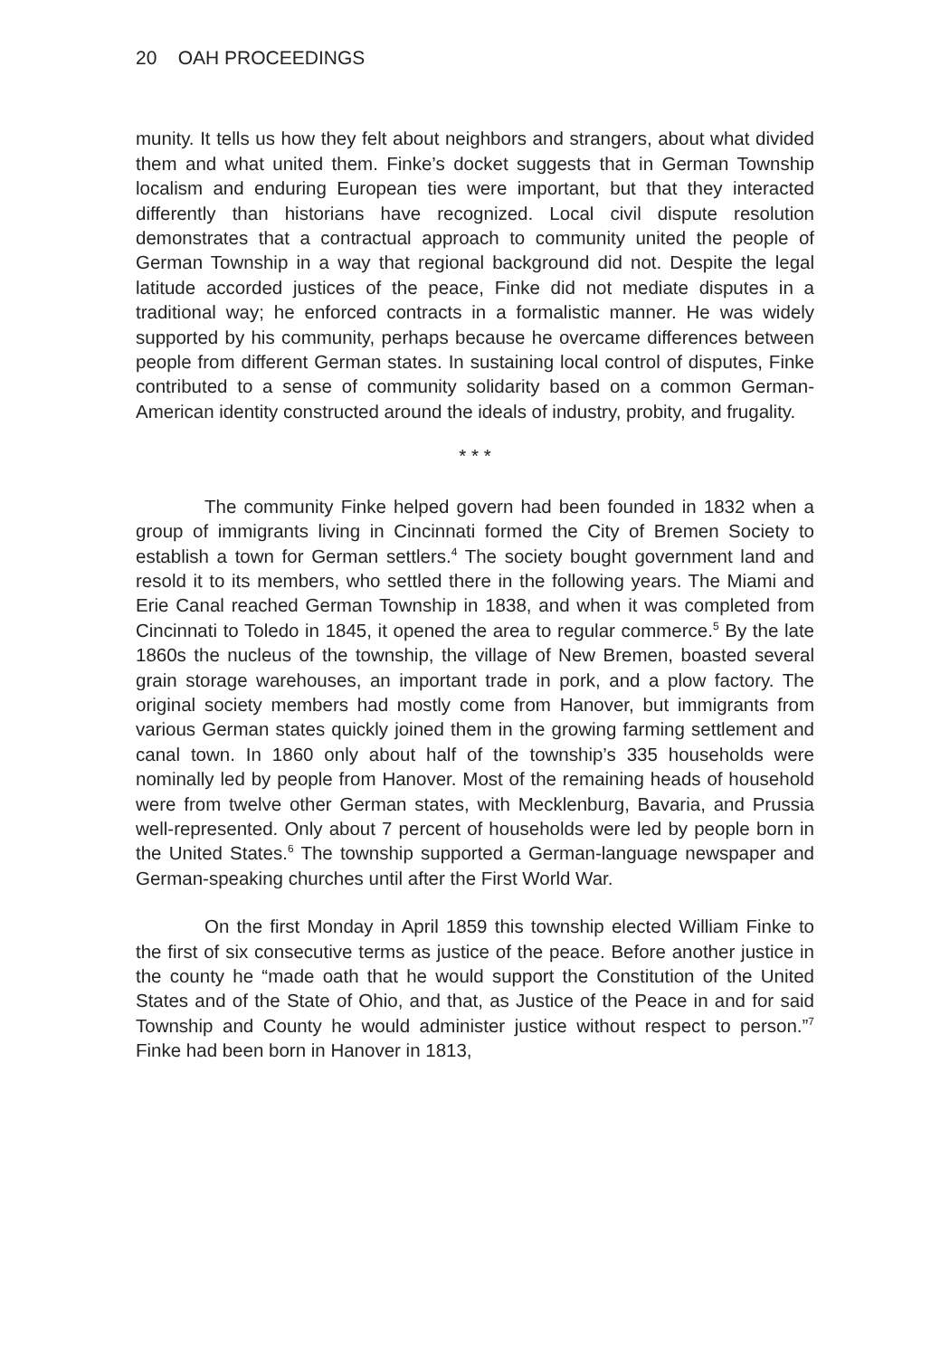20 OAH PROCEEDINGS
munity. It tells us how they felt about neighbors and strangers, about what divided them and what united them. Finke’s docket suggests that in German Township localism and enduring European ties were important, but that they interacted differently than historians have recognized. Local civil dispute resolution demonstrates that a contractual approach to community united the people of German Township in a way that regional background did not. Despite the legal latitude accorded justices of the peace, Finke did not mediate disputes in a traditional way; he enforced contracts in a formalistic manner. He was widely supported by his community, perhaps because he overcame differences between people from different German states. In sustaining local control of disputes, Finke contributed to a sense of community solidarity based on a common German-American identity constructed around the ideals of industry, probity, and frugality.
* * *
The community Finke helped govern had been founded in 1832 when a group of immigrants living in Cincinnati formed the City of Bremen Society to establish a town for German settlers.<sup>4</sup> The society bought government land and resold it to its members, who settled there in the following years. The Miami and Erie Canal reached German Township in 1838, and when it was completed from Cincinnati to Toledo in 1845, it opened the area to regular commerce.<sup>5</sup> By the late 1860s the nucleus of the township, the village of New Bremen, boasted several grain storage warehouses, an important trade in pork, and a plow factory. The original society members had mostly come from Hanover, but immigrants from various German states quickly joined them in the growing farming settlement and canal town. In 1860 only about half of the township’s 335 households were nominally led by people from Hanover. Most of the remaining heads of household were from twelve other German states, with Mecklenburg, Bavaria, and Prussia well-represented. Only about 7 percent of households were led by people born in the United States.<sup>6</sup> The township supported a German-language newspaper and German-speaking churches until after the First World War.
On the first Monday in April 1859 this township elected William Finke to the first of six consecutive terms as justice of the peace. Before another justice in the county he “made oath that he would support the Constitution of the United States and of the State of Ohio, and that, as Justice of the Peace in and for said Township and County he would administer justice without respect to person.”<sup>7</sup> Finke had been born in Hanover in 1813,